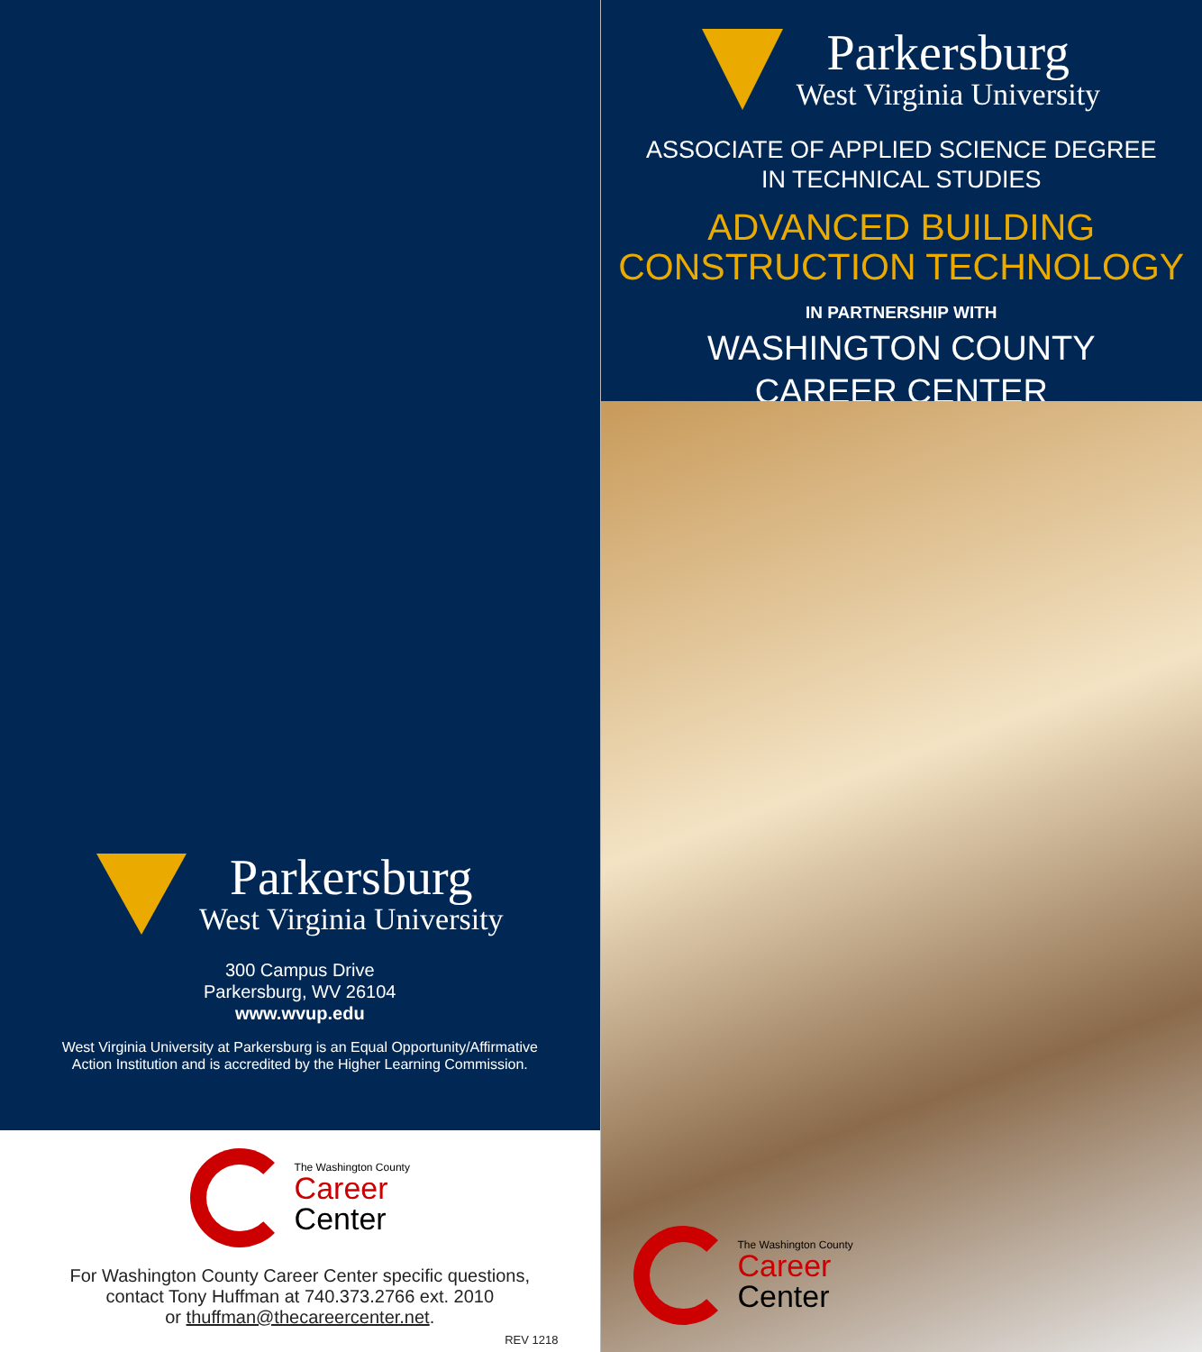Parkersburg
West Virginia University
300 Campus Drive
Parkersburg, WV 26104
www.wvup.edu
West Virginia University at Parkersburg is an Equal Opportunity/Affirmative
Action Institution and is accredited by the Higher Learning Commission.
The Washington County
Career
Center
For Washington County Career Center specific questions,
contact Tony Huffman at 740.373.2766 ext. 2010
or thuffman@thecareercenter.net.
REV 1218
Parkersburg
West Virginia University
ASSOCIATE OF APPLIED SCIENCE DEGREE
IN TECHNICAL STUDIES
ADVANCED BUILDING
CONSTRUCTION TECHNOLOGY
IN PARTNERSHIP WITH
WASHINGTON COUNTY
CAREER CENTER
The Washington County
Career
Center